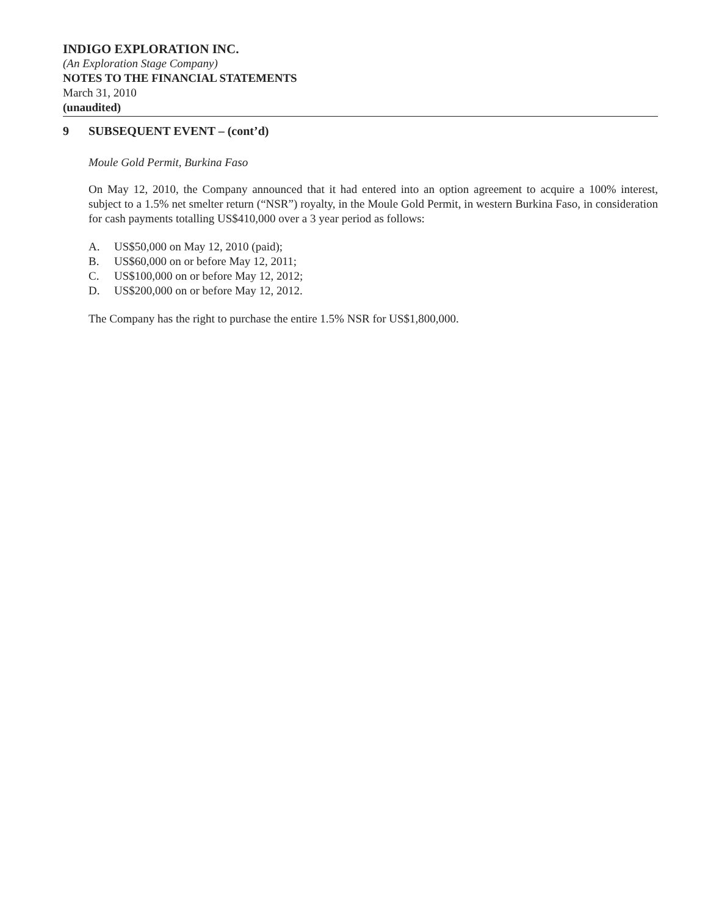INDIGO EXPLORATION INC.
(An Exploration Stage Company)
NOTES TO THE FINANCIAL STATEMENTS
March 31, 2010
(unaudited)
9 SUBSEQUENT EVENT – (cont’d)
Moule Gold Permit, Burkina Faso
On May 12, 2010, the Company announced that it had entered into an option agreement to acquire a 100% interest, subject to a 1.5% net smelter return (“NSR”) royalty, in the Moule Gold Permit, in western Burkina Faso, in consideration for cash payments totalling US$410,000 over a 3 year period as follows:
A. US$50,000 on May 12, 2010 (paid);
B. US$60,000 on or before May 12, 2011;
C. US$100,000 on or before May 12, 2012;
D. US$200,000 on or before May 12, 2012.
The Company has the right to purchase the entire 1.5% NSR for US$1,800,000.